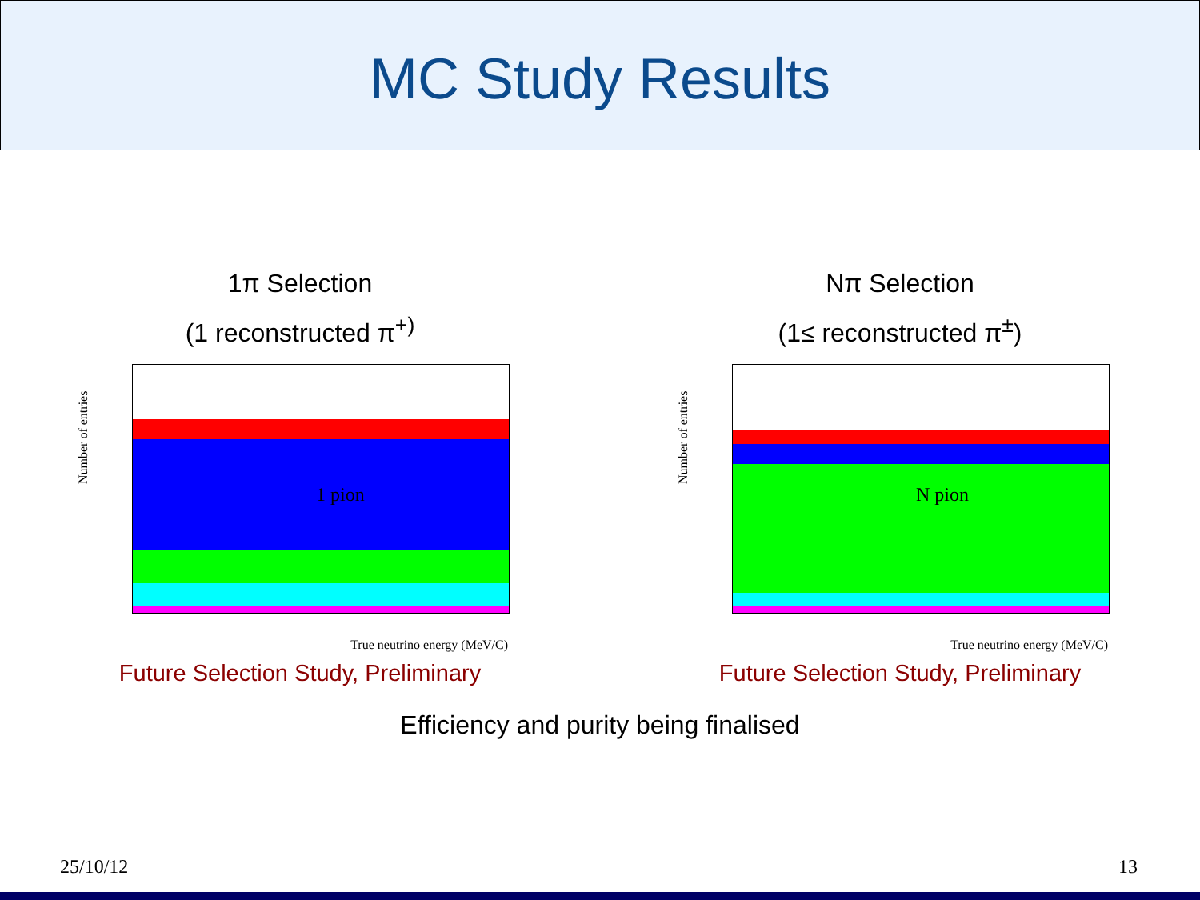MC Study Results
1π Selection
(1 reconstructed π<sup>+)</sup>
1 pion Number of entries
True neutrino energy (MeV/C)
Future Selection Study, Preliminary
Nπ Selection
(1≤ reconstructed π<sup>±</sup>)
N pion Number of entries
True neutrino energy (MeV/C)
Future Selection Study, Preliminary
Efficiency and purity being finalised
25/10/12 13